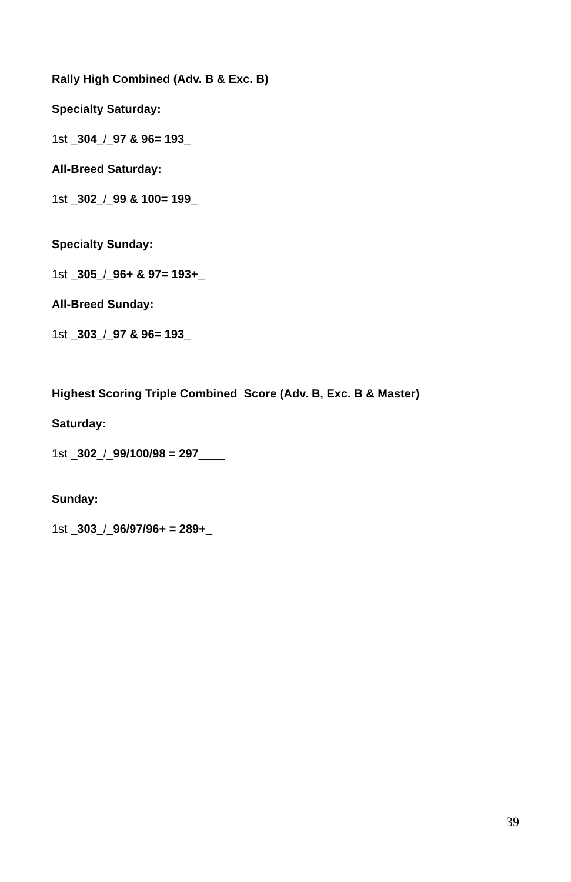Rally High Combined (Adv. B & Exc. B)
Specialty Saturday:
1st _304_/_97 & 96= 193_
All-Breed Saturday:
1st _302_/_99 & 100= 199_
Specialty Sunday:
1st _305_/_96+ & 97= 193+_
All-Breed Sunday:
1st _303_/_97 & 96= 193_
Highest Scoring Triple Combined Score (Adv. B, Exc. B & Master)
Saturday:
1st _302_/_99/100/98 = 297____
Sunday:
1st _303_/_96/97/96+ = 289+_
39